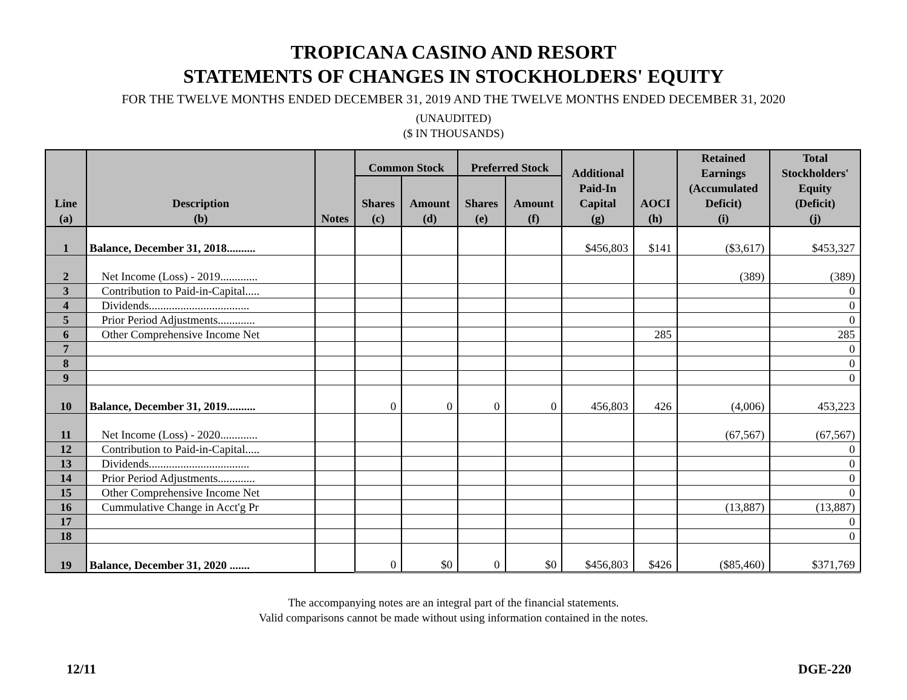TROPICANA CASINO AND RESORT
STATEMENTS OF CHANGES IN STOCKHOLDERS' EQUITY
FOR THE TWELVE MONTHS ENDED DECEMBER 31, 2019 AND THE TWELVE MONTHS ENDED DECEMBER 31, 2020
(UNAUDITED)
($ IN THOUSANDS)
| Line (a) | Description (b) | Notes | Common Stock | | Preferred Stock | | Additional Paid-In Capital (g) | AOCI (h) | Retained Earnings (Accumulated Deficit) (i) | Total Stockholders' Equity (Deficit) (j) |
| --- | --- | --- | --- | --- | --- | --- | --- | --- | --- | --- |
| | | | Shares (c) | Amount (d) | Shares (e) | Amount (f) | | | | |
| 1 | Balance, December 31, 2018.......... | | | | | | $456,803 | $141 | ($3,617) | $453,327 |
| 2 | Net Income (Loss) - 2019............. | | | | | | | | (389) | (389) |
| 3 | Contribution to Paid-in-Capital..... | | | | | | | | | 0 |
| 4 | Dividends................................... | | | | | | | | | 0 |
| 5 | Prior Period Adjustments............. | | | | | | | | | 0 |
| 6 | Other Comprehensive Income Net | | | | | | | 285 | | 285 |
| 7 | | | | | | | | | | 0 |
| 8 | | | | | | | | | | 0 |
| 9 | | | | | | | | | | 0 |
| 10 | Balance, December 31, 2019.......... | | 0 | 0 | 0 | 0 | 456,803 | 426 | (4,006) | 453,223 |
| 11 | Net Income (Loss) - 2020............. | | | | | | | | (67,567) | (67,567) |
| 12 | Contribution to Paid-in-Capital..... | | | | | | | | | 0 |
| 13 | Dividends................................... | | | | | | | | | 0 |
| 14 | Prior Period Adjustments............. | | | | | | | | | 0 |
| 15 | Other Comprehensive Income Net | | | | | | | | | 0 |
| 16 | Cummulative Change in Acct'g Pr | | | | | | | | (13,887) | (13,887) |
| 17 | | | | | | | | | | 0 |
| 18 | | | | | | | | | | 0 |
| 19 | Balance, December 31, 2020 ....... | | 0 | $0 | 0 | $0 | $456,803 | $426 | ($85,460) | $371,769 |
The accompanying notes are an integral part of the financial statements.
Valid comparisons cannot be made without using information contained in the notes.
12/11 DGE-220